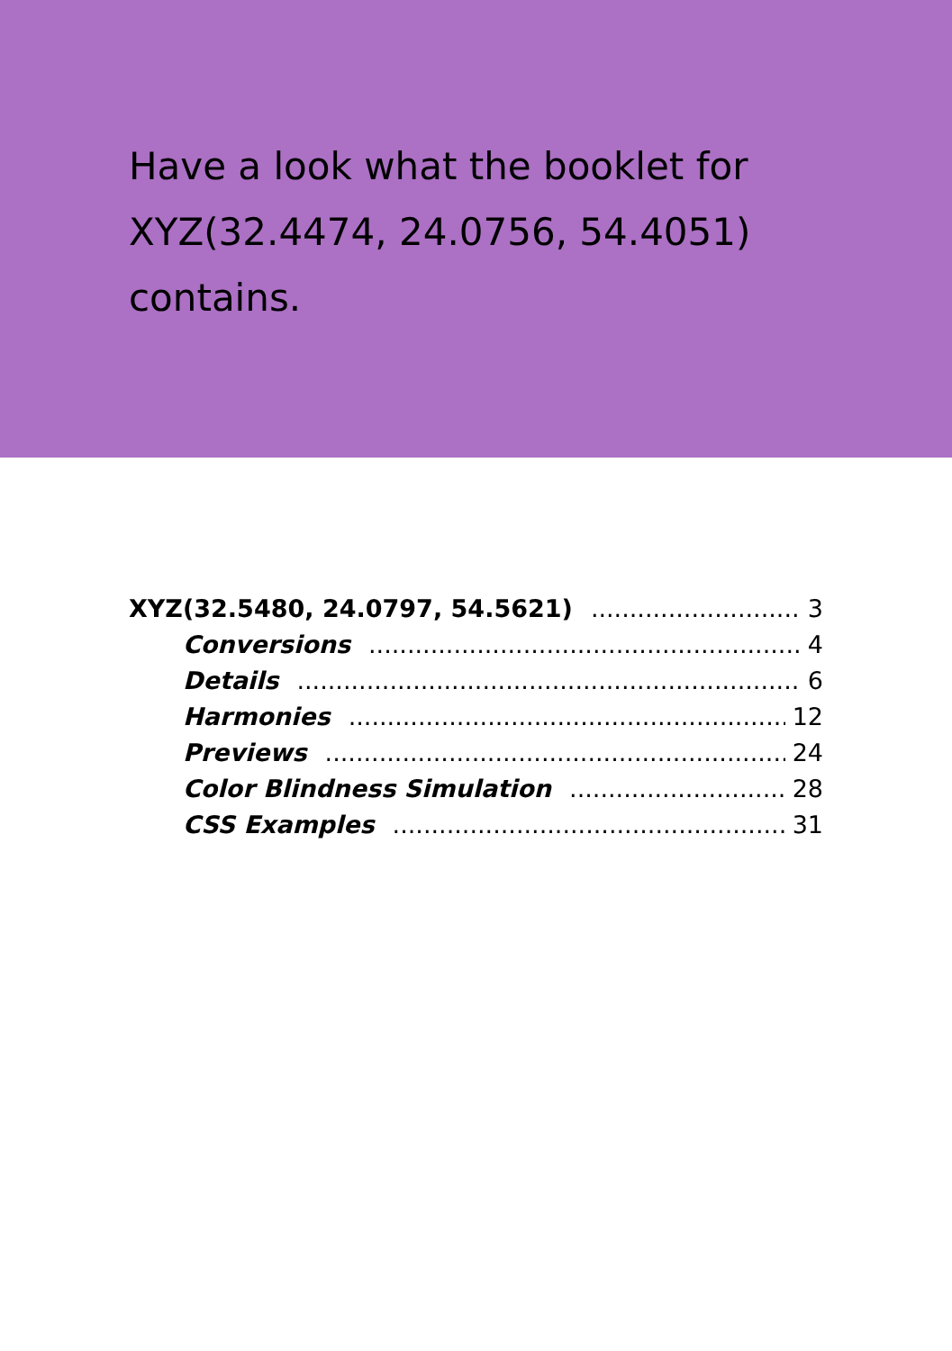Have a look what the booklet for XYZ(32.4474, 24.0756, 54.4051) contains.
XYZ(32.5480, 24.0797, 54.5621) 3
Conversions 4
Details 6
Harmonies 12
Previews 24
Color Blindness Simulation 28
CSS Examples 31